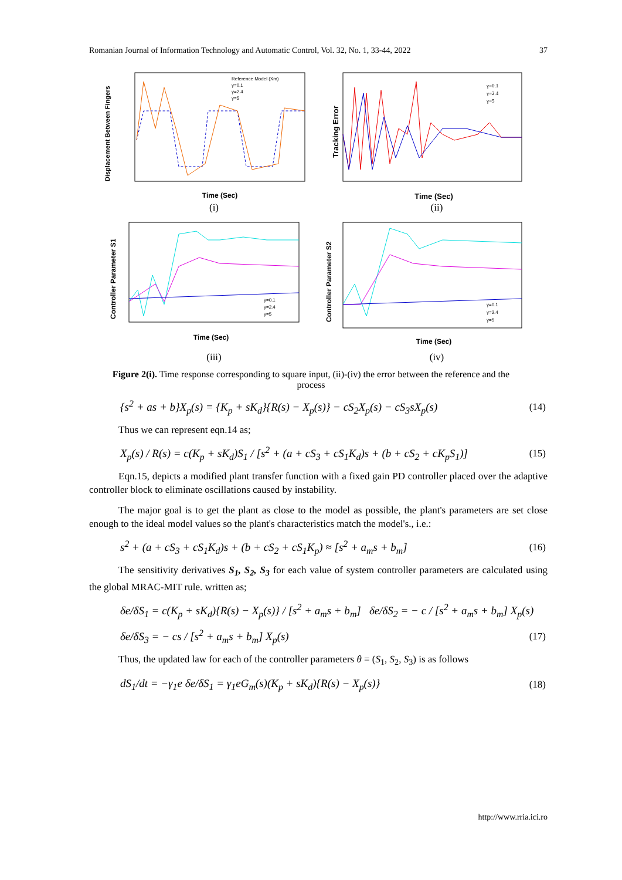Romanian Journal of Information Technology and Automatic Control, Vol. 32, No. 1, 33-44, 2022 37
Displacement Between Fingers
Time (Sec)
Reference Model (Xm)
γ=0.1
γ=2.4
γ=5
(i)
Tracking Error
Time (Sec)
γ=0.1
γ=2.4
γ=5
(ii)
Controller Parameter S1
Time (Sec)
γ=0.1
γ=2.4
γ=5
(iii)
Controller Parameter S2
Time (Sec)
γ=0.1
γ=2.4
γ=5
(iv)
Figure 2(i). Time response corresponding to square input, (ii)-(iv) the error between the reference and the process
{s<sup>2</sup> + as + b}X<sub>p</sub>(s) = {K<sub>p</sub> + sK<sub>d</sub>}{R(s) − X<sub>p</sub>(s)} − cS<sub>2</sub>X<sub>p</sub>(s) − cS<sub>3</sub>sX<sub>p</sub>(s) (14)
Thus we can represent eqn.14 as;
X<sub>p</sub>(s) / R(s) = c(K<sub>p</sub> + sK<sub>d</sub>)S<sub>1</sub> / [s<sup>2</sup> + (a + cS<sub>3</sub> + cS<sub>1</sub>K<sub>d</sub>)s + (b + cS<sub>2</sub> + cK<sub>p</sub>S<sub>1</sub>)] (15)
Eqn.15, depicts a modified plant transfer function with a fixed gain PD controller placed over the adaptive controller block to eliminate oscillations caused by instability.
The major goal is to get the plant as close to the model as possible, the plant's parameters are set close enough to the ideal model values so the plant's characteristics match the model's., i.e.:
s<sup>2</sup> + (a + cS<sub>3</sub> + cS<sub>1</sub>K<sub>d</sub>)s + (b + cS<sub>2</sub> + cS<sub>1</sub>K<sub>p</sub>) ≈ [s<sup>2</sup> + a<sub>m</sub>s + b<sub>m</sub>] (16)
The sensitivity derivatives S<sub>1</sub>, S<sub>2</sub>, S<sub>3</sub> for each value of system controller parameters are calculated using the global MRAC-MIT rule. written as;
δe/δS<sub>1</sub> = c(K<sub>p</sub> + sK<sub>d</sub>){R(s) − X<sub>p</sub>(s)} / [s<sup>2</sup> + a<sub>m</sub>s + b<sub>m</sub>] δe/δS<sub>2</sub> = − c / [s<sup>2</sup> + a<sub>m</sub>s + b<sub>m</sub>] X<sub>p</sub>(s)
δe/δS<sub>3</sub> = − cs / [s<sup>2</sup> + a<sub>m</sub>s + b<sub>m</sub>] X<sub>p</sub>(s) (17)
Thus, the updated law for each of the controller parameters θ = (S<sub>1</sub>, S<sub>2</sub>, S<sub>3</sub>) is as follows
dS<sub>1</sub>/dt = −γ<sub>1</sub>e δe/δS<sub>1</sub> = γ<sub>1</sub>eG<sub>m</sub>(s)(K<sub>p</sub> + sK<sub>d</sub>){R(s) − X<sub>p</sub>(s)} (18)
http://www.rria.ici.ro